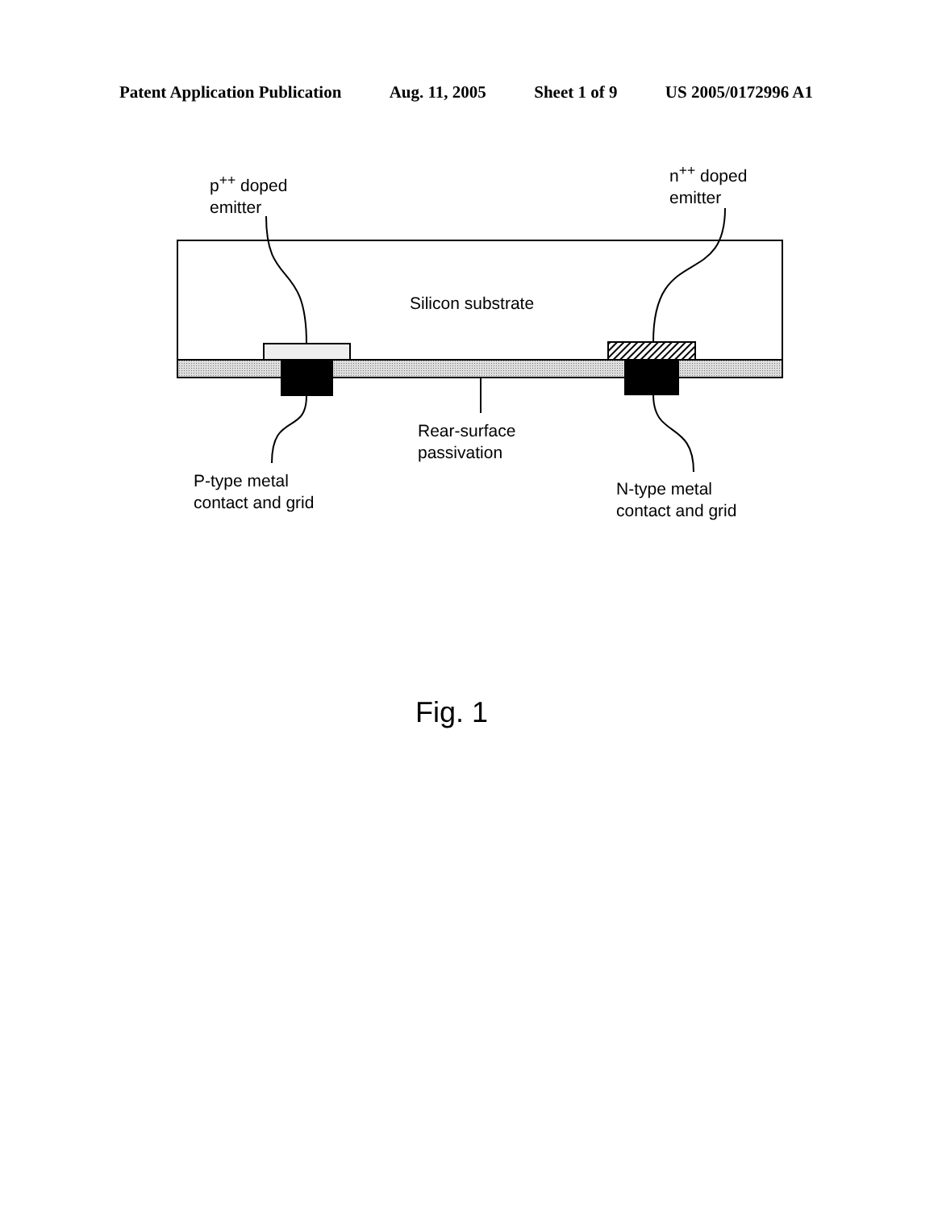Patent Application Publication Aug. 11, 2005 Sheet 1 of 9 US 2005/0172996 A1
p<sup>++</sup> doped
emitter
n<sup>++</sup> doped
emitter
Silicon substrate
Rear-surface
passivation
P-type metal
contact and grid
N-type metal
contact and grid
Fig. 1